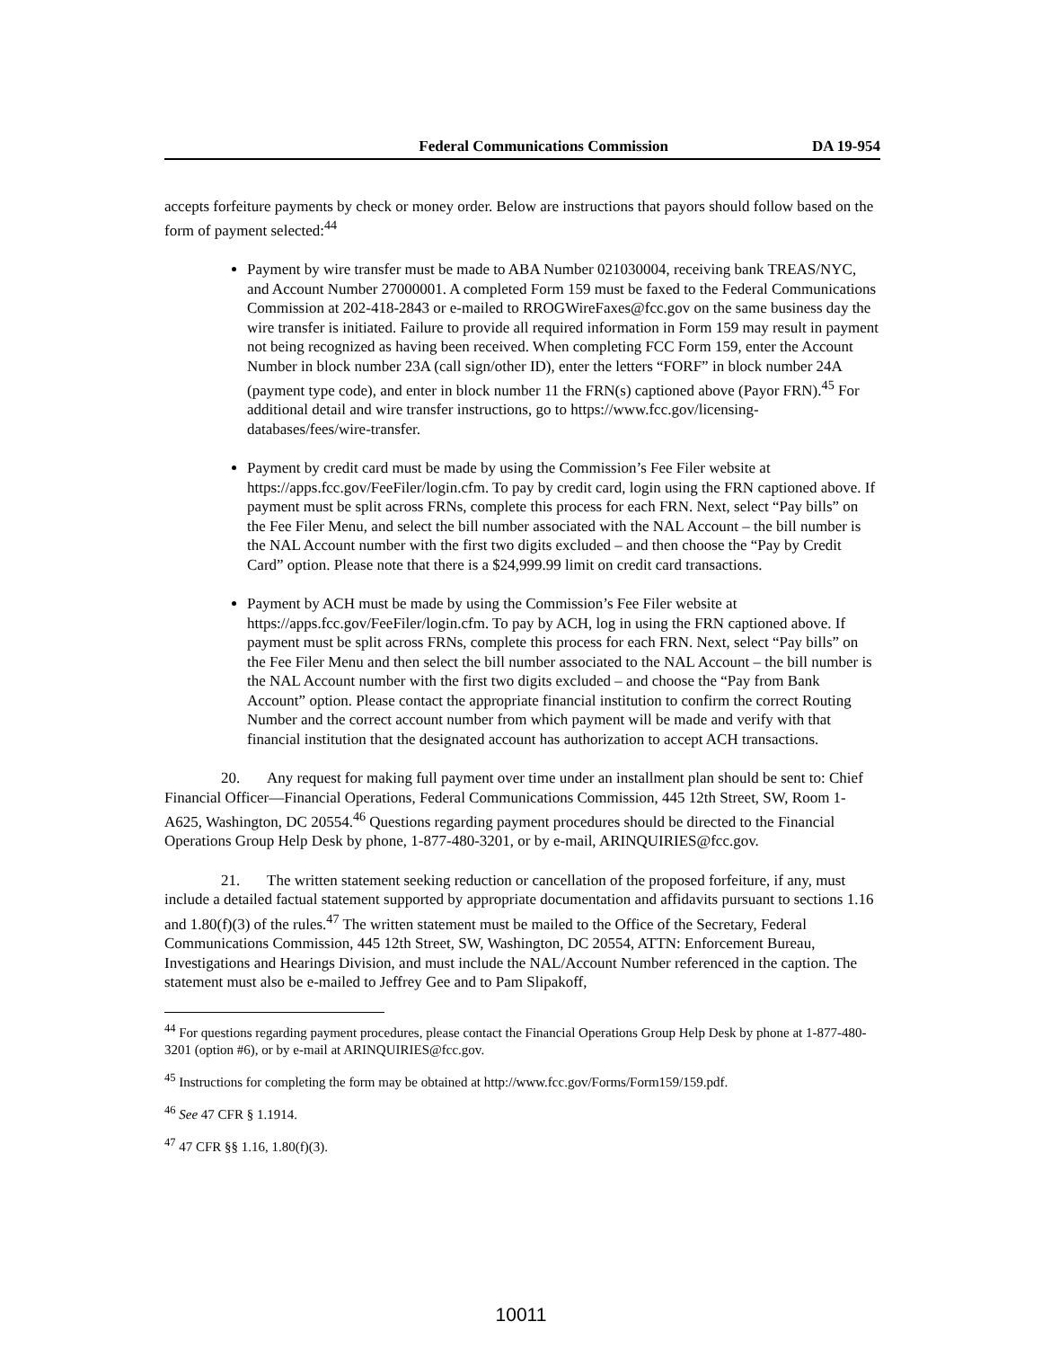Federal Communications Commission DA 19-954
accepts forfeiture payments by check or money order. Below are instructions that payors should follow based on the form of payment selected:<sup>44</sup>
Payment by wire transfer must be made to ABA Number 021030004, receiving bank TREAS/NYC, and Account Number 27000001. A completed Form 159 must be faxed to the Federal Communications Commission at 202-418-2843 or e-mailed to RROGWireFaxes@fcc.gov on the same business day the wire transfer is initiated. Failure to provide all required information in Form 159 may result in payment not being recognized as having been received. When completing FCC Form 159, enter the Account Number in block number 23A (call sign/other ID), enter the letters “FORF” in block number 24A (payment type code), and enter in block number 11 the FRN(s) captioned above (Payor FRN).<sup>45</sup> For additional detail and wire transfer instructions, go to https://www.fcc.gov/licensing-databases/fees/wire-transfer.
Payment by credit card must be made by using the Commission’s Fee Filer website at https://apps.fcc.gov/FeeFiler/login.cfm. To pay by credit card, login using the FRN captioned above. If payment must be split across FRNs, complete this process for each FRN. Next, select “Pay bills” on the Fee Filer Menu, and select the bill number associated with the NAL Account – the bill number is the NAL Account number with the first two digits excluded – and then choose the “Pay by Credit Card” option. Please note that there is a $24,999.99 limit on credit card transactions.
Payment by ACH must be made by using the Commission’s Fee Filer website at https://apps.fcc.gov/FeeFiler/login.cfm. To pay by ACH, log in using the FRN captioned above. If payment must be split across FRNs, complete this process for each FRN. Next, select “Pay bills” on the Fee Filer Menu and then select the bill number associated to the NAL Account – the bill number is the NAL Account number with the first two digits excluded – and choose the “Pay from Bank Account” option. Please contact the appropriate financial institution to confirm the correct Routing Number and the correct account number from which payment will be made and verify with that financial institution that the designated account has authorization to accept ACH transactions.
20. Any request for making full payment over time under an installment plan should be sent to: Chief Financial Officer—Financial Operations, Federal Communications Commission, 445 12th Street, SW, Room 1-A625, Washington, DC 20554.<sup>46</sup> Questions regarding payment procedures should be directed to the Financial Operations Group Help Desk by phone, 1-877-480-3201, or by e-mail, ARINQUIRIES@fcc.gov.
21. The written statement seeking reduction or cancellation of the proposed forfeiture, if any, must include a detailed factual statement supported by appropriate documentation and affidavits pursuant to sections 1.16 and 1.80(f)(3) of the rules.<sup>47</sup> The written statement must be mailed to the Office of the Secretary, Federal Communications Commission, 445 12th Street, SW, Washington, DC 20554, ATTN: Enforcement Bureau, Investigations and Hearings Division, and must include the NAL/Account Number referenced in the caption. The statement must also be e-mailed to Jeffrey Gee and to Pam Slipakoff,
<sup>44</sup> For questions regarding payment procedures, please contact the Financial Operations Group Help Desk by phone at 1-877-480-3201 (option #6), or by e-mail at ARINQUIRIES@fcc.gov.
<sup>45</sup> Instructions for completing the form may be obtained at http://www.fcc.gov/Forms/Form159/159.pdf.
<sup>46</sup> See 47 CFR § 1.1914.
<sup>47</sup> 47 CFR §§ 1.16, 1.80(f)(3).
10011